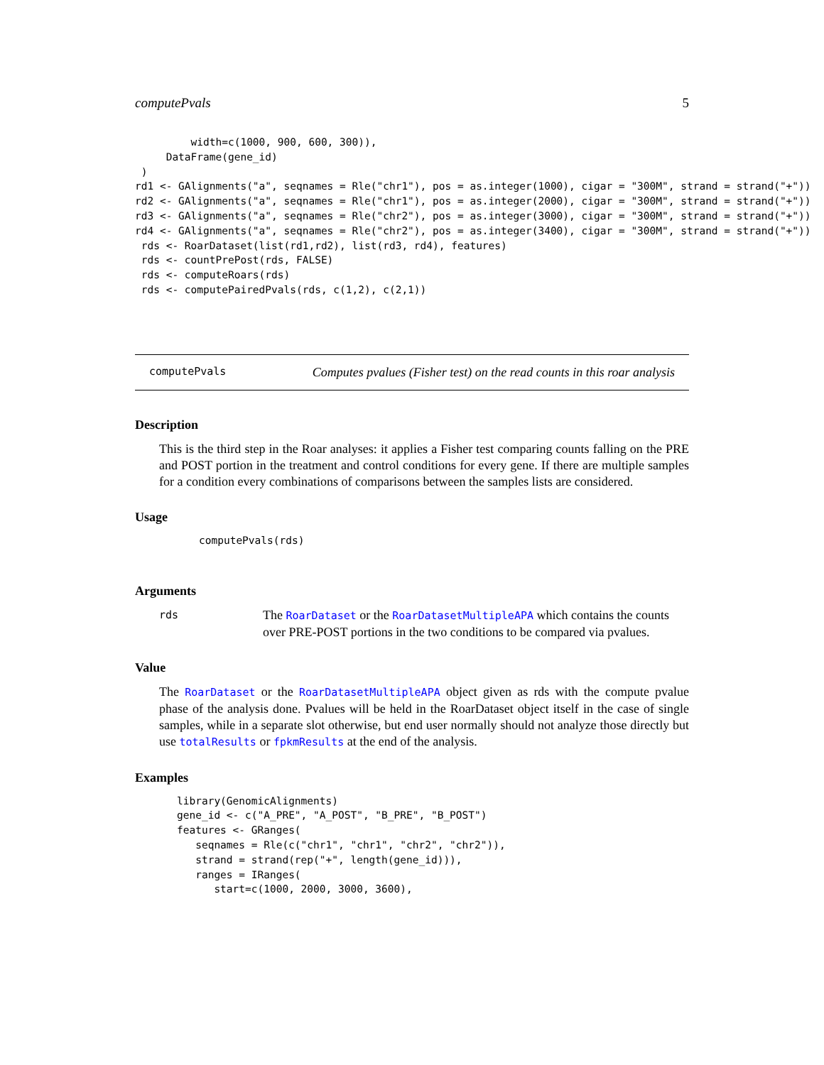computePvals 5
         width=c(1000, 900, 600, 300)),
     DataFrame(gene_id)
 )
rd1 <- GAlignments("a", seqnames = Rle("chr1"), pos = as.integer(1000), cigar = "300M", strand = strand("+"))
rd2 <- GAlignments("a", seqnames = Rle("chr1"), pos = as.integer(2000), cigar = "300M", strand = strand("+"))
rd3 <- GAlignments("a", seqnames = Rle("chr2"), pos = as.integer(3000), cigar = "300M", strand = strand("+"))
rd4 <- GAlignments("a", seqnames = Rle("chr2"), pos = as.integer(3400), cigar = "300M", strand = strand("+"))
 rds <- RoarDataset(list(rd1,rd2), list(rd3, rd4), features)
 rds <- countPrePost(rds, FALSE)
 rds <- computeRoars(rds)
 rds <- computePairedPvals(rds, c(1,2), c(2,1))
computePvals Computes pvalues (Fisher test) on the read counts in this roar analysis
Description
This is the third step in the Roar analyses: it applies a Fisher test comparing counts falling on the PRE and POST portion in the treatment and control conditions for every gene. If there are multiple samples for a condition every combinations of comparisons between the samples lists are considered.
Usage
computePvals(rds)
Arguments
rds The RoarDataset or the RoarDatasetMultipleAPA which contains the counts over PRE-POST portions in the two conditions to be compared via pvalues.
Value
The RoarDataset or the RoarDatasetMultipleAPA object given as rds with the compute pvalue phase of the analysis done. Pvalues will be held in the RoarDataset object itself in the case of single samples, while in a separate slot otherwise, but end user normally should not analyze those directly but use totalResults or fpkmResults at the end of the analysis.
Examples
library(GenomicAlignments)
gene_id <- c("A_PRE", "A_POST", "B_PRE", "B_POST")
features <- GRanges(
   seqnames = Rle(c("chr1", "chr1", "chr2", "chr2")),
   strand = strand(rep("+", length(gene_id))),
   ranges = IRanges(
      start=c(1000, 2000, 3000, 3600),